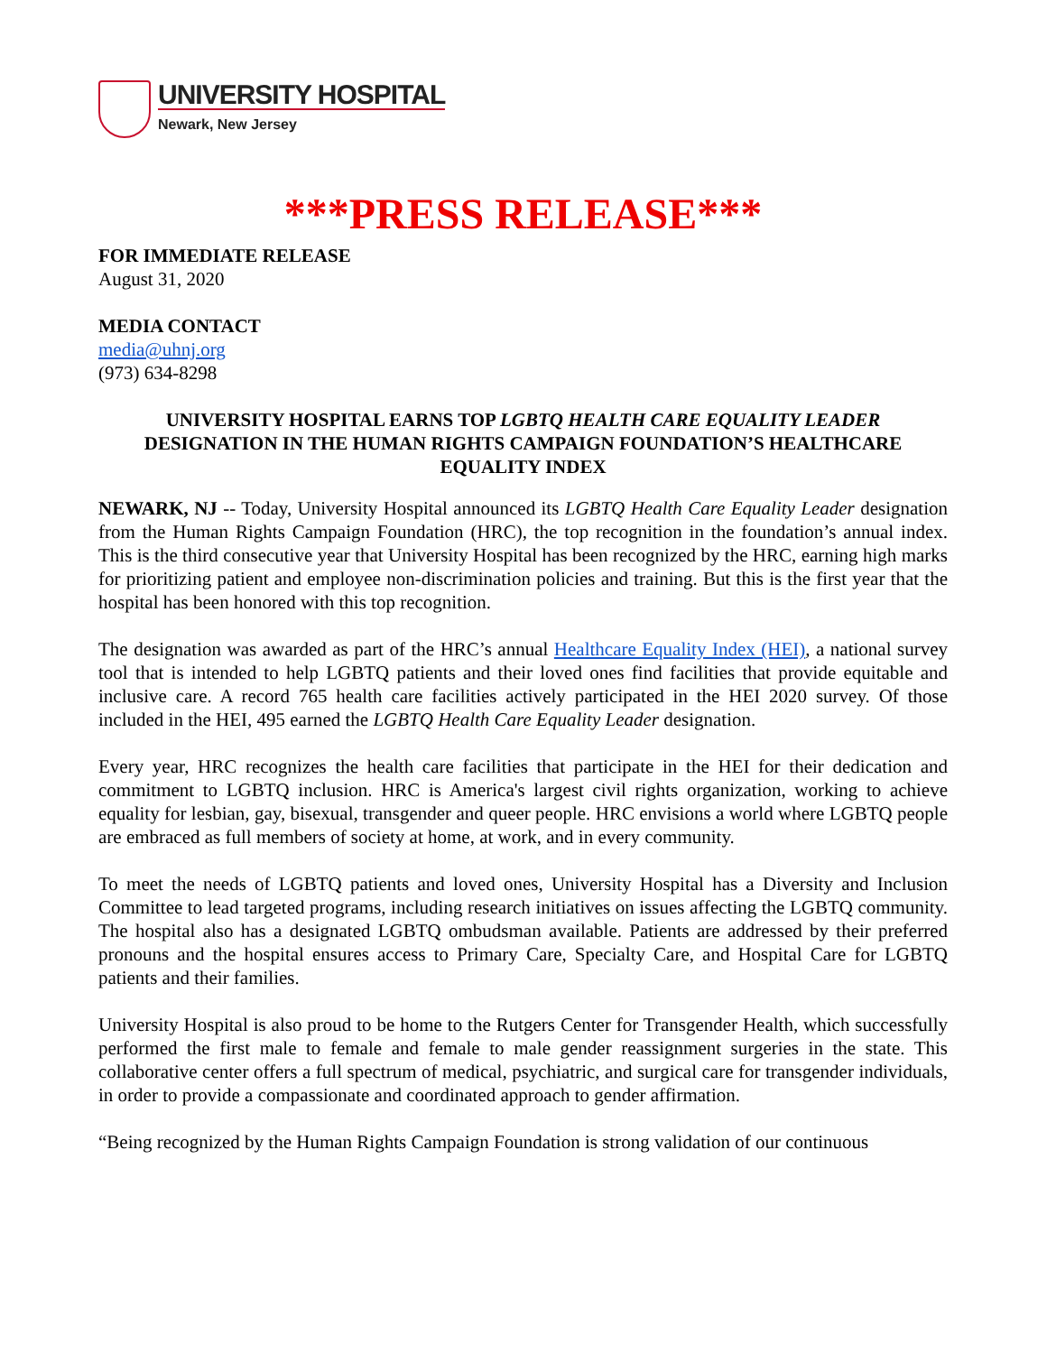UNIVERSITY HOSPITAL
Newark, New Jersey
***PRESS RELEASE***
FOR IMMEDIATE RELEASE
August 31, 2020
MEDIA CONTACT
media@uhnj.org
(973) 634-8298
UNIVERSITY HOSPITAL EARNS TOP LGBTQ HEALTH CARE EQUALITY LEADER DESIGNATION IN THE HUMAN RIGHTS CAMPAIGN FOUNDATION’S HEALTHCARE EQUALITY INDEX
NEWARK, NJ -- Today, University Hospital announced its LGBTQ Health Care Equality Leader designation from the Human Rights Campaign Foundation (HRC), the top recognition in the foundation’s annual index. This is the third consecutive year that University Hospital has been recognized by the HRC, earning high marks for prioritizing patient and employee non-discrimination policies and training. But this is the first year that the hospital has been honored with this top recognition.
The designation was awarded as part of the HRC’s annual Healthcare Equality Index (HEI), a national survey tool that is intended to help LGBTQ patients and their loved ones find facilities that provide equitable and inclusive care. A record 765 health care facilities actively participated in the HEI 2020 survey. Of those included in the HEI, 495 earned the LGBTQ Health Care Equality Leader designation.
Every year, HRC recognizes the health care facilities that participate in the HEI for their dedication and commitment to LGBTQ inclusion. HRC is America's largest civil rights organization, working to achieve equality for lesbian, gay, bisexual, transgender and queer people. HRC envisions a world where LGBTQ people are embraced as full members of society at home, at work, and in every community.
To meet the needs of LGBTQ patients and loved ones, University Hospital has a Diversity and Inclusion Committee to lead targeted programs, including research initiatives on issues affecting the LGBTQ community. The hospital also has a designated LGBTQ ombudsman available. Patients are addressed by their preferred pronouns and the hospital ensures access to Primary Care, Specialty Care, and Hospital Care for LGBTQ patients and their families.
University Hospital is also proud to be home to the Rutgers Center for Transgender Health, which successfully performed the first male to female and female to male gender reassignment surgeries in the state. This collaborative center offers a full spectrum of medical, psychiatric, and surgical care for transgender individuals, in order to provide a compassionate and coordinated approach to gender affirmation.
“Being recognized by the Human Rights Campaign Foundation is strong validation of our continuous